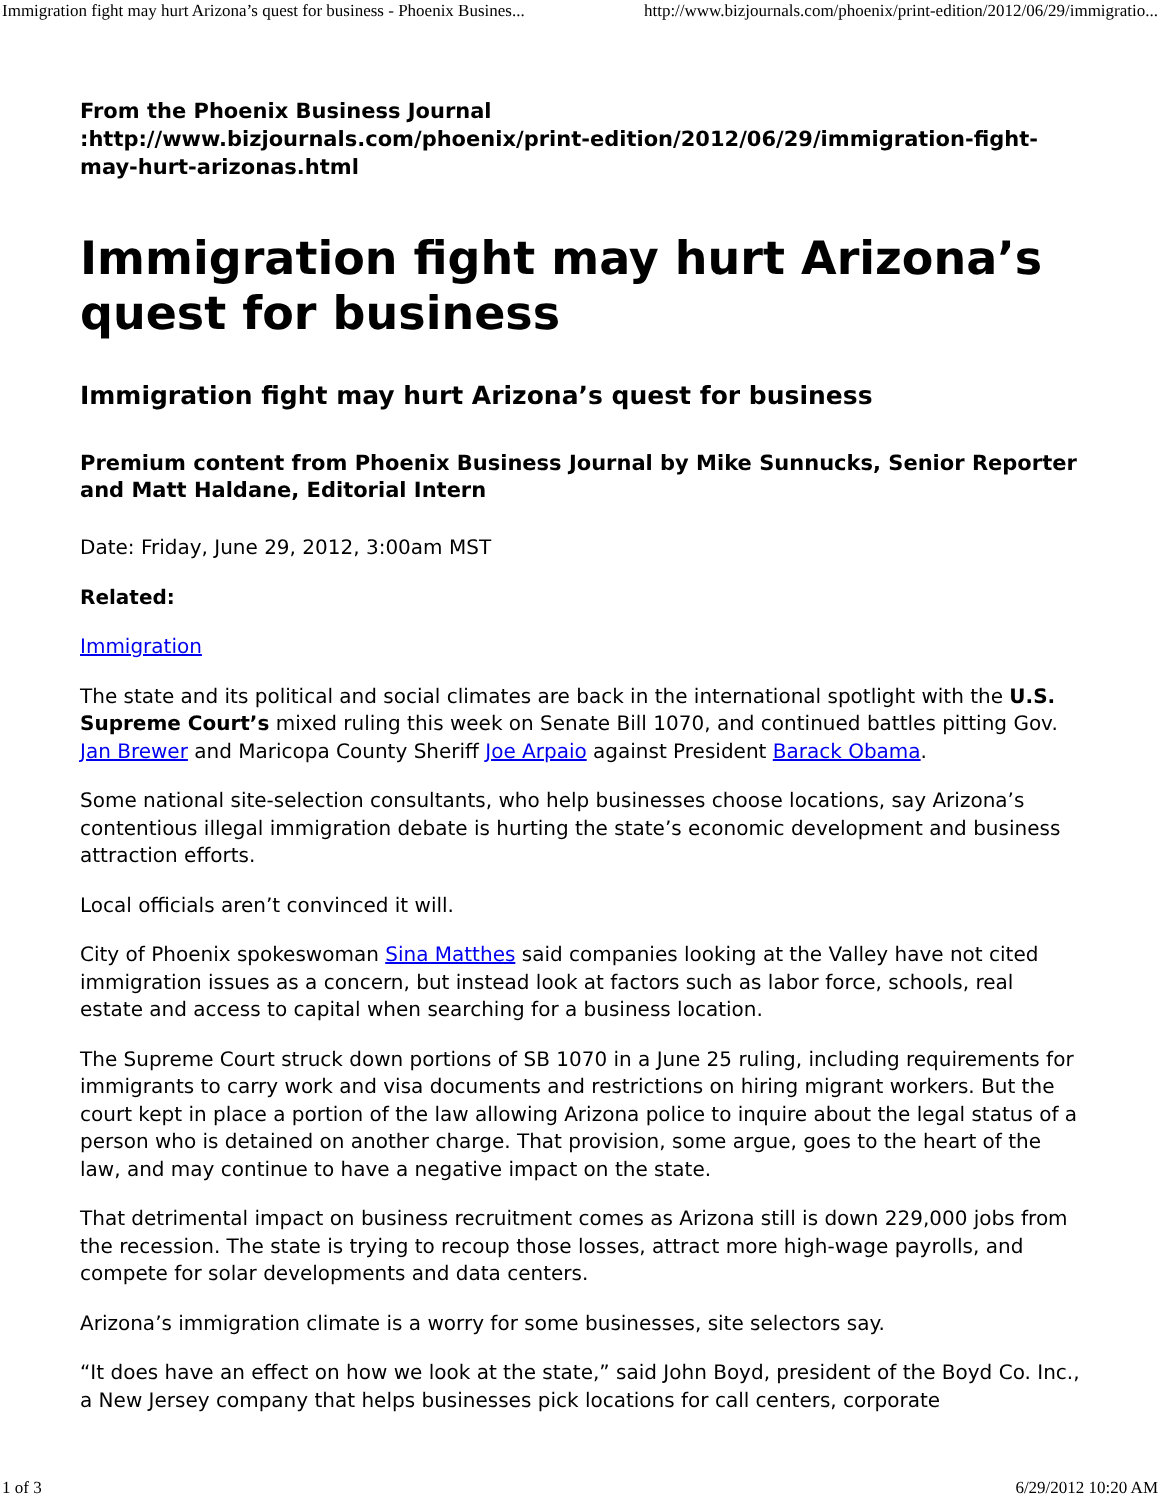Immigration fight may hurt Arizona’s quest for business - Phoenix Busines... http://www.bizjournals.com/phoenix/print-edition/2012/06/29/immigratio...
From the Phoenix Business Journal
:http://www.bizjournals.com/phoenix/print-edition/2012/06/29/immigration-fight-may-hurt-arizonas.html
Immigration fight may hurt Arizona’s quest for business
Immigration fight may hurt Arizona’s quest for business
Premium content from Phoenix Business Journal by Mike Sunnucks, Senior Reporter and Matt Haldane, Editorial Intern
Date: Friday, June 29, 2012, 3:00am MST
Related:
Immigration
The state and its political and social climates are back in the international spotlight with the U.S. Supreme Court’s mixed ruling this week on Senate Bill 1070, and continued battles pitting Gov. Jan Brewer and Maricopa County Sheriff Joe Arpaio against President Barack Obama.
Some national site-selection consultants, who help businesses choose locations, say Arizona’s contentious illegal immigration debate is hurting the state’s economic development and business attraction efforts.
Local officials aren’t convinced it will.
City of Phoenix spokeswoman Sina Matthes said companies looking at the Valley have not cited immigration issues as a concern, but instead look at factors such as labor force, schools, real estate and access to capital when searching for a business location.
The Supreme Court struck down portions of SB 1070 in a June 25 ruling, including requirements for immigrants to carry work and visa documents and restrictions on hiring migrant workers. But the court kept in place a portion of the law allowing Arizona police to inquire about the legal status of a person who is detained on another charge. That provision, some argue, goes to the heart of the law, and may continue to have a negative impact on the state.
That detrimental impact on business recruitment comes as Arizona still is down 229,000 jobs from the recession. The state is trying to recoup those losses, attract more high-wage payrolls, and compete for solar developments and data centers.
Arizona’s immigration climate is a worry for some businesses, site selectors say.
“It does have an effect on how we look at the state,” said John Boyd, president of the Boyd Co. Inc., a New Jersey company that helps businesses pick locations for call centers, corporate
1 of 3 6/29/2012 10:20 AM